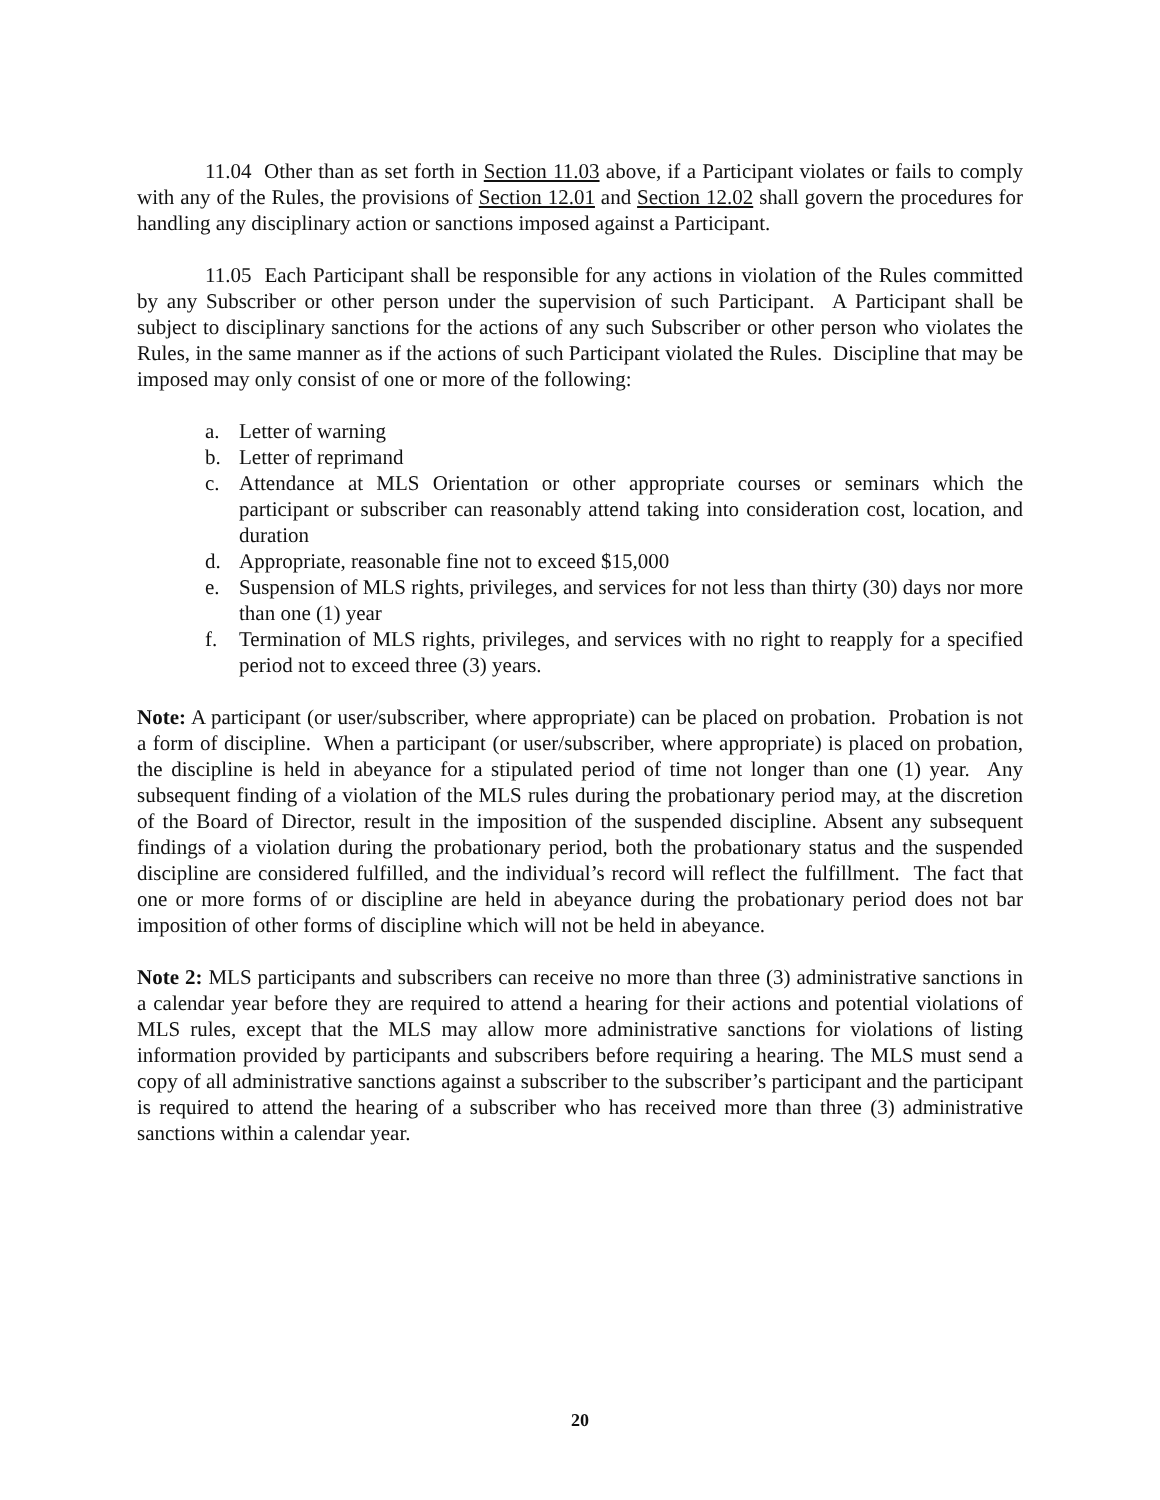11.04 Other than as set forth in Section 11.03 above, if a Participant violates or fails to comply with any of the Rules, the provisions of Section 12.01 and Section 12.02 shall govern the procedures for handling any disciplinary action or sanctions imposed against a Participant.
11.05 Each Participant shall be responsible for any actions in violation of the Rules committed by any Subscriber or other person under the supervision of such Participant. A Participant shall be subject to disciplinary sanctions for the actions of any such Subscriber or other person who violates the Rules, in the same manner as if the actions of such Participant violated the Rules. Discipline that may be imposed may only consist of one or more of the following:
a. Letter of warning
b. Letter of reprimand
c. Attendance at MLS Orientation or other appropriate courses or seminars which the participant or subscriber can reasonably attend taking into consideration cost, location, and duration
d. Appropriate, reasonable fine not to exceed $15,000
e. Suspension of MLS rights, privileges, and services for not less than thirty (30) days nor more than one (1) year
f. Termination of MLS rights, privileges, and services with no right to reapply for a specified period not to exceed three (3) years.
Note: A participant (or user/subscriber, where appropriate) can be placed on probation. Probation is not a form of discipline. When a participant (or user/subscriber, where appropriate) is placed on probation, the discipline is held in abeyance for a stipulated period of time not longer than one (1) year. Any subsequent finding of a violation of the MLS rules during the probationary period may, at the discretion of the Board of Director, result in the imposition of the suspended discipline. Absent any subsequent findings of a violation during the probationary period, both the probationary status and the suspended discipline are considered fulfilled, and the individual’s record will reflect the fulfillment. The fact that one or more forms of or discipline are held in abeyance during the probationary period does not bar imposition of other forms of discipline which will not be held in abeyance.
Note 2: MLS participants and subscribers can receive no more than three (3) administrative sanctions in a calendar year before they are required to attend a hearing for their actions and potential violations of MLS rules, except that the MLS may allow more administrative sanctions for violations of listing information provided by participants and subscribers before requiring a hearing. The MLS must send a copy of all administrative sanctions against a subscriber to the subscriber’s participant and the participant is required to attend the hearing of a subscriber who has received more than three (3) administrative sanctions within a calendar year.
20